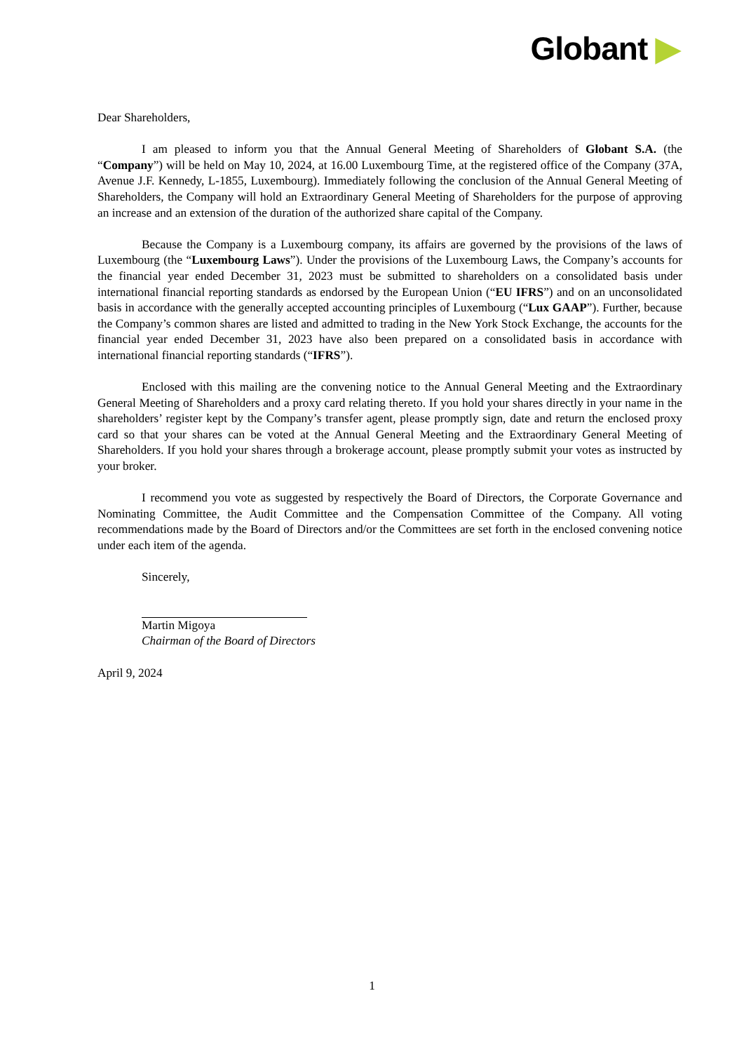Globant ▶
Dear Shareholders,
I am pleased to inform you that the Annual General Meeting of Shareholders of Globant S.A. (the “Company”) will be held on May 10, 2024, at 16.00 Luxembourg Time, at the registered office of the Company (37A, Avenue J.F. Kennedy, L-1855, Luxembourg). Immediately following the conclusion of the Annual General Meeting of Shareholders, the Company will hold an Extraordinary General Meeting of Shareholders for the purpose of approving an increase and an extension of the duration of the authorized share capital of the Company.
Because the Company is a Luxembourg company, its affairs are governed by the provisions of the laws of Luxembourg (the “Luxembourg Laws”). Under the provisions of the Luxembourg Laws, the Company’s accounts for the financial year ended December 31, 2023 must be submitted to shareholders on a consolidated basis under international financial reporting standards as endorsed by the European Union (“EU IFRS”) and on an unconsolidated basis in accordance with the generally accepted accounting principles of Luxembourg (“Lux GAAP”). Further, because the Company’s common shares are listed and admitted to trading in the New York Stock Exchange, the accounts for the financial year ended December 31, 2023 have also been prepared on a consolidated basis in accordance with international financial reporting standards (“IFRS”).
Enclosed with this mailing are the convening notice to the Annual General Meeting and the Extraordinary General Meeting of Shareholders and a proxy card relating thereto. If you hold your shares directly in your name in the shareholders’ register kept by the Company’s transfer agent, please promptly sign, date and return the enclosed proxy card so that your shares can be voted at the Annual General Meeting and the Extraordinary General Meeting of Shareholders. If you hold your shares through a brokerage account, please promptly submit your votes as instructed by your broker.
I recommend you vote as suggested by respectively the Board of Directors, the Corporate Governance and Nominating Committee, the Audit Committee and the Compensation Committee of the Company. All voting recommendations made by the Board of Directors and/or the Committees are set forth in the enclosed convening notice under each item of the agenda.
Sincerely,
Martin Migoya
Chairman of the Board of Directors
April 9, 2024
1